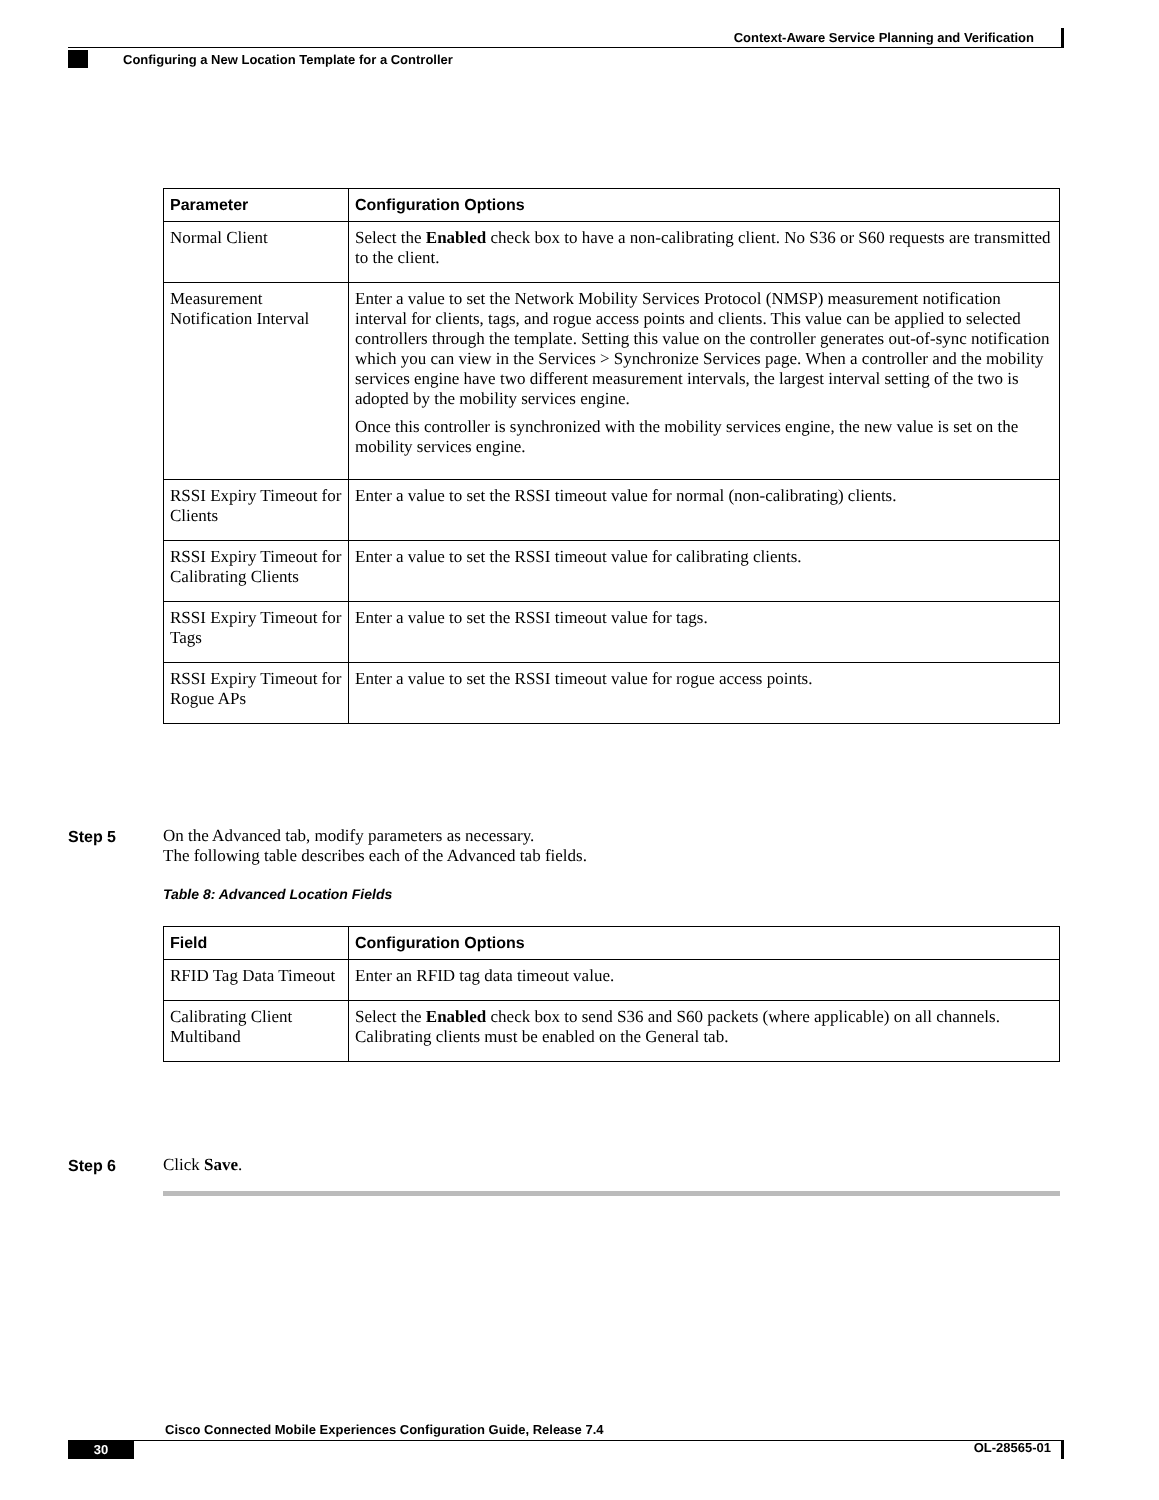Context-Aware Service Planning and Verification
Configuring a New Location Template for a Controller
| Parameter | Configuration Options |
| --- | --- |
| Normal Client | Select the Enabled check box to have a non-calibrating client. No S36 or S60 requests are transmitted to the client. |
| Measurement Notification Interval | Enter a value to set the Network Mobility Services Protocol (NMSP) measurement notification interval for clients, tags, and rogue access points and clients. This value can be applied to selected controllers through the template. Setting this value on the controller generates out-of-sync notification which you can view in the Services > Synchronize Services page. When a controller and the mobility services engine have two different measurement intervals, the largest interval setting of the two is adopted by the mobility services engine. Once this controller is synchronized with the mobility services engine, the new value is set on the mobility services engine. |
| RSSI Expiry Timeout for Clients | Enter a value to set the RSSI timeout value for normal (non-calibrating) clients. |
| RSSI Expiry Timeout for Calibrating Clients | Enter a value to set the RSSI timeout value for calibrating clients. |
| RSSI Expiry Timeout for Tags | Enter a value to set the RSSI timeout value for tags. |
| RSSI Expiry Timeout for Rogue APs | Enter a value to set the RSSI timeout value for rogue access points. |
Step 5
On the Advanced tab, modify parameters as necessary.
The following table describes each of the Advanced tab fields.
Table 8: Advanced Location Fields
| Field | Configuration Options |
| --- | --- |
| RFID Tag Data Timeout | Enter an RFID tag data timeout value. |
| Calibrating Client Multiband | Select the Enabled check box to send S36 and S60 packets (where applicable) on all channels. Calibrating clients must be enabled on the General tab. |
Step 6 Click Save.
Cisco Connected Mobile Experiences Configuration Guide, Release 7.4
30 OL-28565-01